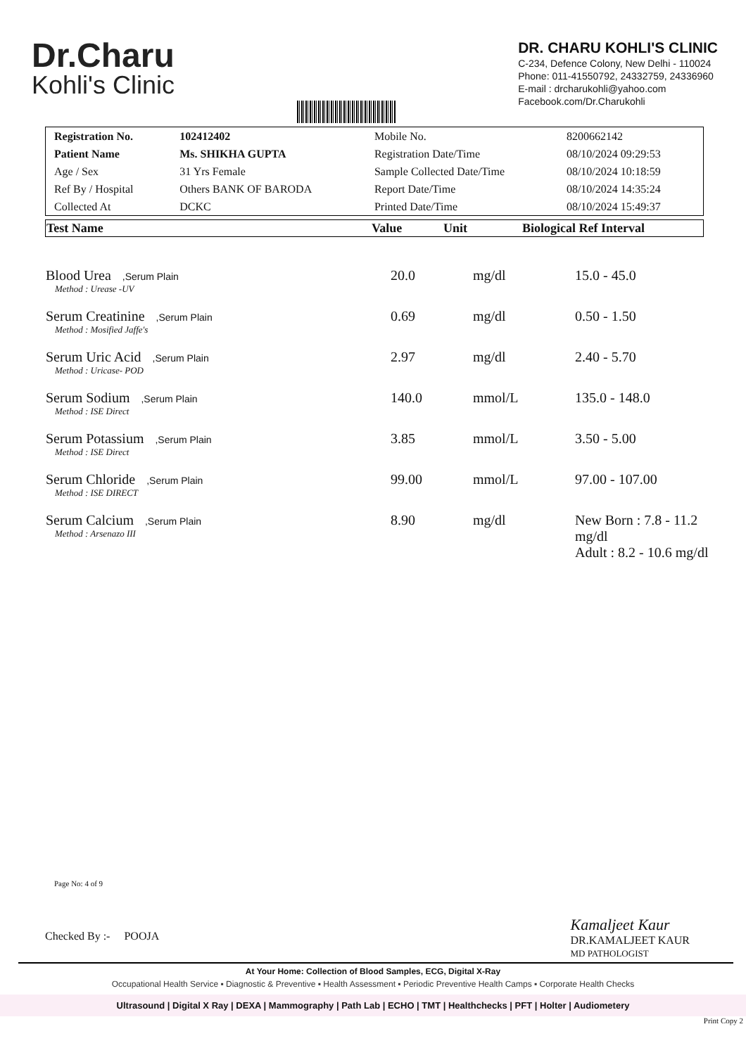Dr.Charu
Kohli's Clinic
DR. CHARU KOHLI'S CLINIC
C-234, Defence Colony, New Delhi - 110024
Phone: 011-41550792, 24332759, 24336960
E-mail : drcharukohli@yahoo.com
Facebook.com/Dr.Charukohli
| Registration No. | 102412402 | Mobile No. | 8200662142 |
| Patient Name | Ms. SHIKHA GUPTA | Registration Date/Time | 08/10/2024 09:29:53 |
| Age / Sex | 31 Yrs Female | Sample Collected Date/Time | 08/10/2024 10:18:59 |
| Ref By / Hospital | Others BANK OF BARODA | Report Date/Time | 08/10/2024 14:35:24 |
| Collected At | DCKC | Printed Date/Time | 08/10/2024 15:49:37 |
| Test Name | Value | Unit | Biological Ref Interval |
| --- | --- | --- | --- |
| Blood Urea ,Serum Plain Method : Urease -UV | 20.0 | mg/dl | 15.0 - 45.0 |
| Serum Creatinine ,Serum Plain Method : Mosified Jaffe's | 0.69 | mg/dl | 0.50 - 1.50 |
| Serum Uric Acid ,Serum Plain Method : Uricase- POD | 2.97 | mg/dl | 2.40 - 5.70 |
| Serum Sodium ,Serum Plain Method : ISE Direct | 140.0 | mmol/L | 135.0 - 148.0 |
| Serum Potassium ,Serum Plain Method : ISE Direct | 3.85 | mmol/L | 3.50 - 5.00 |
| Serum Chloride ,Serum Plain Method : ISE DIRECT | 99.00 | mmol/L | 97.00 - 107.00 |
| Serum Calcium ,Serum Plain Method : Arsenazo III | 8.90 | mg/dl | New Born : 7.8 - 11.2 mg/dl Adult : 8.2 - 10.6 mg/dl |
Page No: 4 of 9
Checked By :- POOJA
Kamaljeet Kaur
DR.KAMALJEET KAUR
MD PATHOLOGIST
At Your Home: Collection of Blood Samples, ECG, Digital X-Ray
Occupational Health Service ▪ Diagnostic & Preventive ▪ Health Assessment ▪ Periodic Preventive Health Camps ▪ Corporate Health Checks
Ultrasound | Digital X Ray | DEXA | Mammography | Path Lab | ECHO | TMT | Healthchecks | PFT | Holter | Audiometery
Print Copy 2